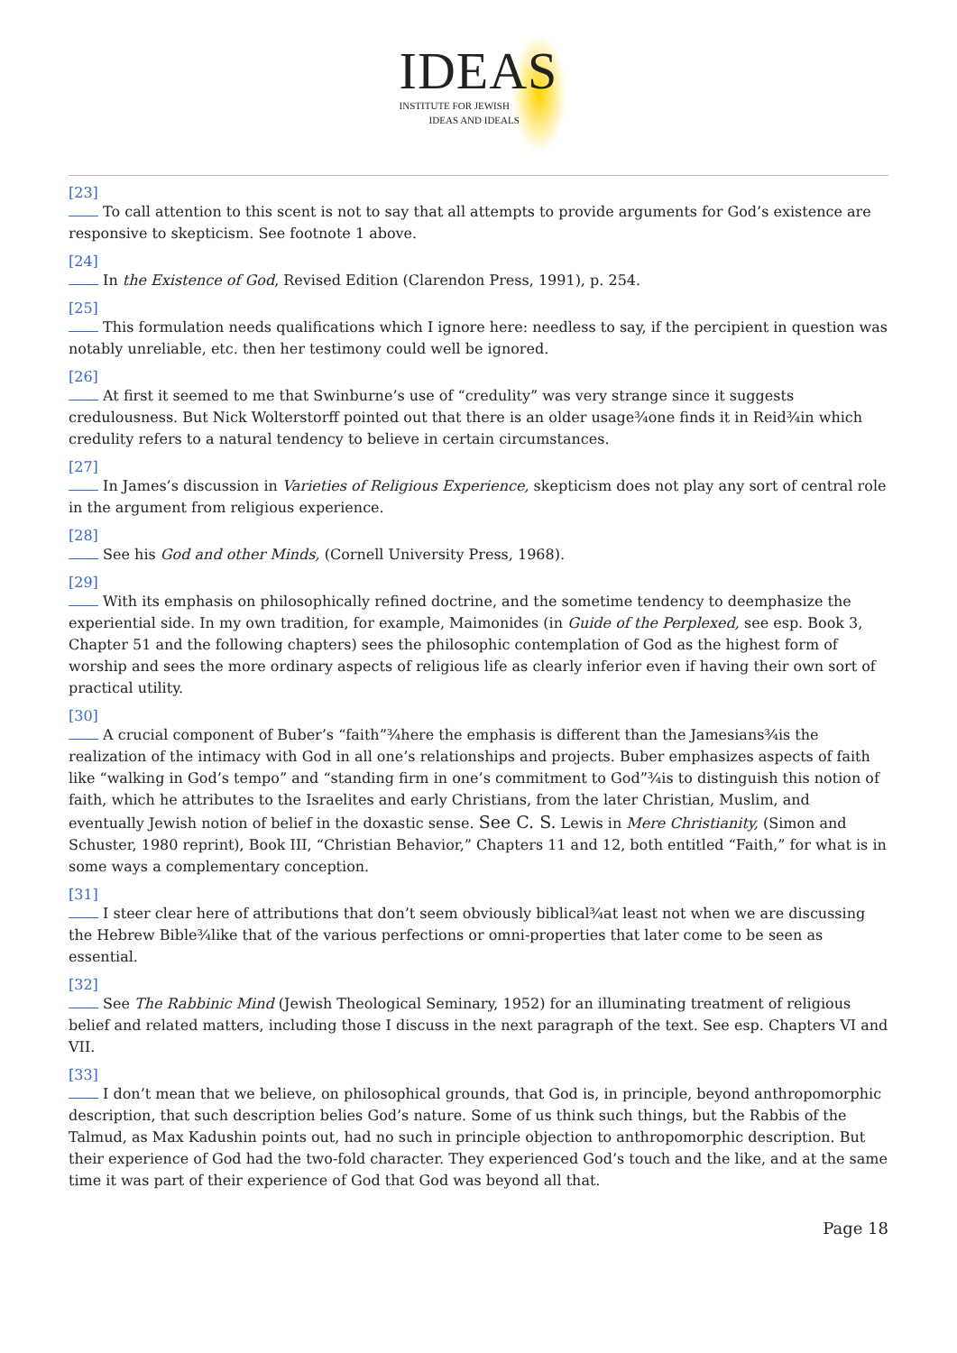IDEAS
INSTITUTE FOR JEWISH
IDEAS AND IDEALS
[23]
To call attention to this scent is not to say that all attempts to provide arguments for God’s existence are responsive to skepticism. See footnote 1 above.
[24]
In the Existence of God, Revised Edition (Clarendon Press, 1991), p. 254.
[25]
This formulation needs qualifications which I ignore here: needless to say, if the percipient in question was notably unreliable, etc. then her testimony could well be ignored.
[26]
At first it seemed to me that Swinburne’s use of “credulity” was very strange since it suggests credulousness. But Nick Wolterstorff pointed out that there is an older usage¾one finds it in Reid¾in which credulity refers to a natural tendency to believe in certain circumstances.
[27]
In James’s discussion in Varieties of Religious Experience, skepticism does not play any sort of central role in the argument from religious experience.
[28]
See his God and other Minds, (Cornell University Press, 1968).
[29]
With its emphasis on philosophically refined doctrine, and the sometime tendency to deemphasize the experiential side. In my own tradition, for example, Maimonides (in Guide of the Perplexed, see esp. Book 3, Chapter 51 and the following chapters) sees the philosophic contemplation of God as the highest form of worship and sees the more ordinary aspects of religious life as clearly inferior even if having their own sort of practical utility.
[30]
A crucial component of Buber’s “faith”¾here the emphasis is different than the Jamesians¾is the realization of the intimacy with God in all one’s relationships and projects. Buber emphasizes aspects of faith like “walking in God’s tempo” and “standing firm in one’s commitment to God”¾is to distinguish this notion of faith, which he attributes to the Israelites and early Christians, from the later Christian, Muslim, and eventually Jewish notion of belief in the doxastic sense. See C. S. Lewis in Mere Christianity, (Simon and Schuster, 1980 reprint), Book III, “Christian Behavior,” Chapters 11 and 12, both entitled “Faith,” for what is in some ways a complementary conception.
[31]
I steer clear here of attributions that don’t seem obviously biblical¾at least not when we are discussing the Hebrew Bible¾like that of the various perfections or omni-properties that later come to be seen as essential.
[32]
See The Rabbinic Mind (Jewish Theological Seminary, 1952) for an illuminating treatment of religious belief and related matters, including those I discuss in the next paragraph of the text. See esp. Chapters VI and VII.
[33]
I don’t mean that we believe, on philosophical grounds, that God is, in principle, beyond anthropomorphic description, that such description belies God’s nature. Some of us think such things, but the Rabbis of the Talmud, as Max Kadushin points out, had no such in principle objection to anthropomorphic description. But their experience of God had the two-fold character. They experienced God’s touch and the like, and at the same time it was part of their experience of God that God was beyond all that.
Page 18